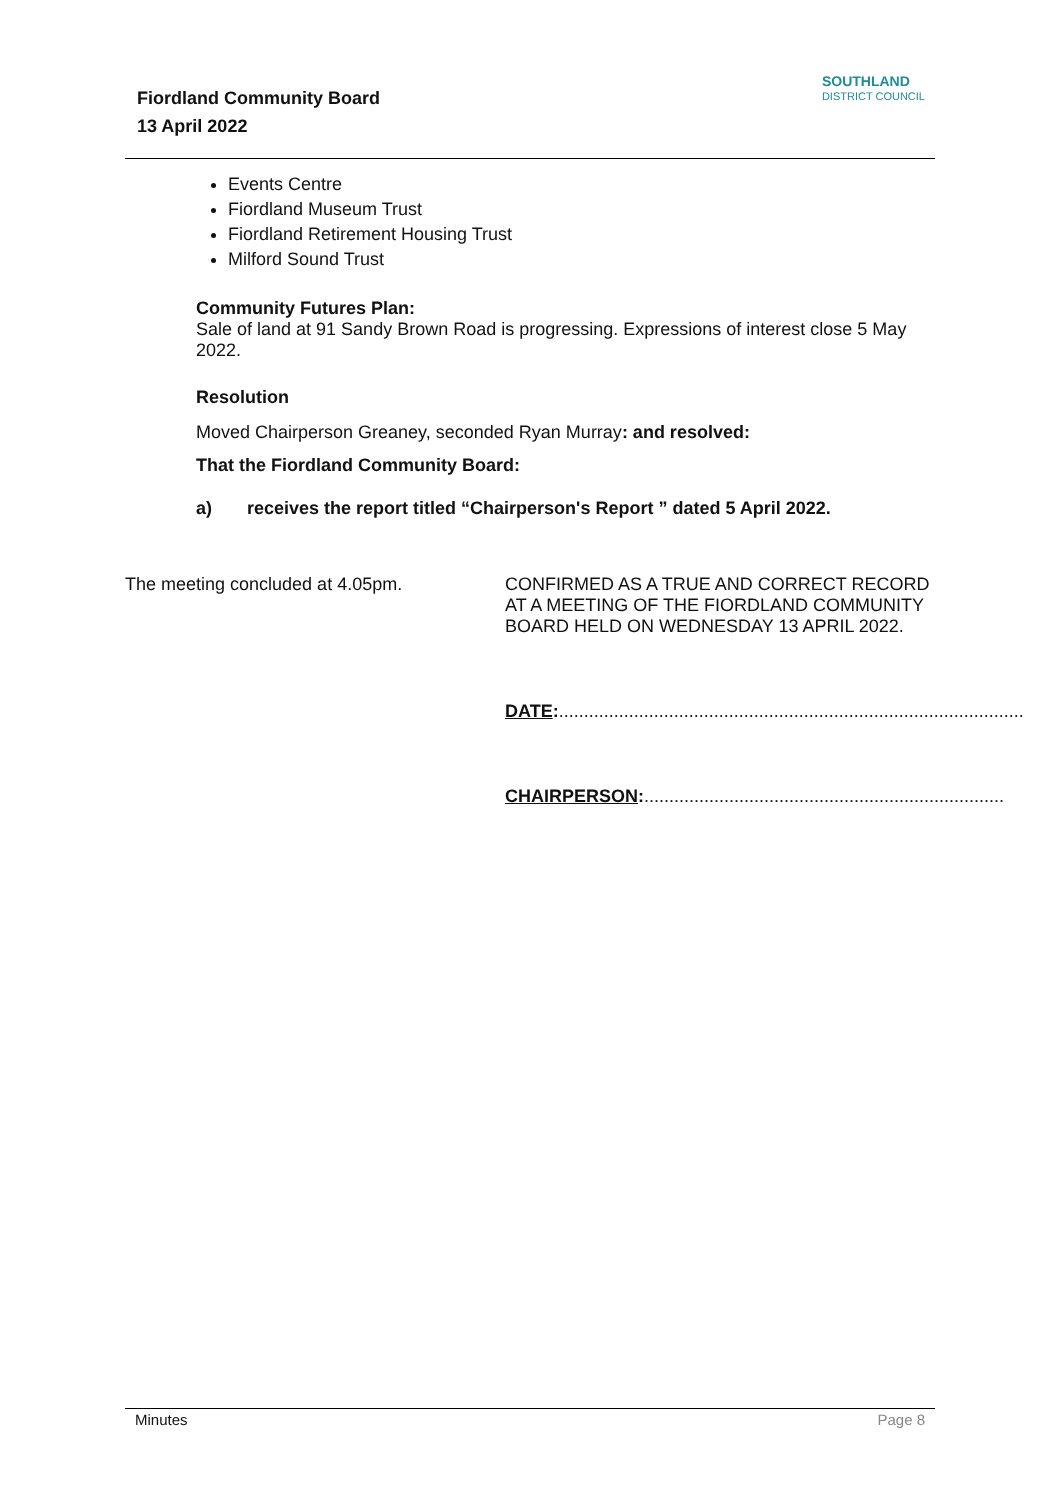Fiordland Community Board
13 April 2022
SOUTHLAND
DISTRICT COUNCIL
Events Centre
Fiordland Museum Trust
Fiordland Retirement Housing Trust
Milford Sound Trust
Community Futures Plan:
Sale of land at 91 Sandy Brown Road is progressing. Expressions of interest close 5 May 2022.
Resolution
Moved Chairperson Greaney, seconded Ryan Murray: and resolved:
That the Fiordland Community Board:
a) receives the report titled “Chairperson's Report ” dated 5 April 2022.
The meeting concluded at 4.05pm.
CONFIRMED AS A TRUE AND CORRECT RECORD AT A MEETING OF THE FIORDLAND COMMUNITY BOARD HELD ON WEDNESDAY 13 APRIL 2022.
DATE:.............................................................................................
CHAIRPERSON:........................................................................
Minutes Page 8